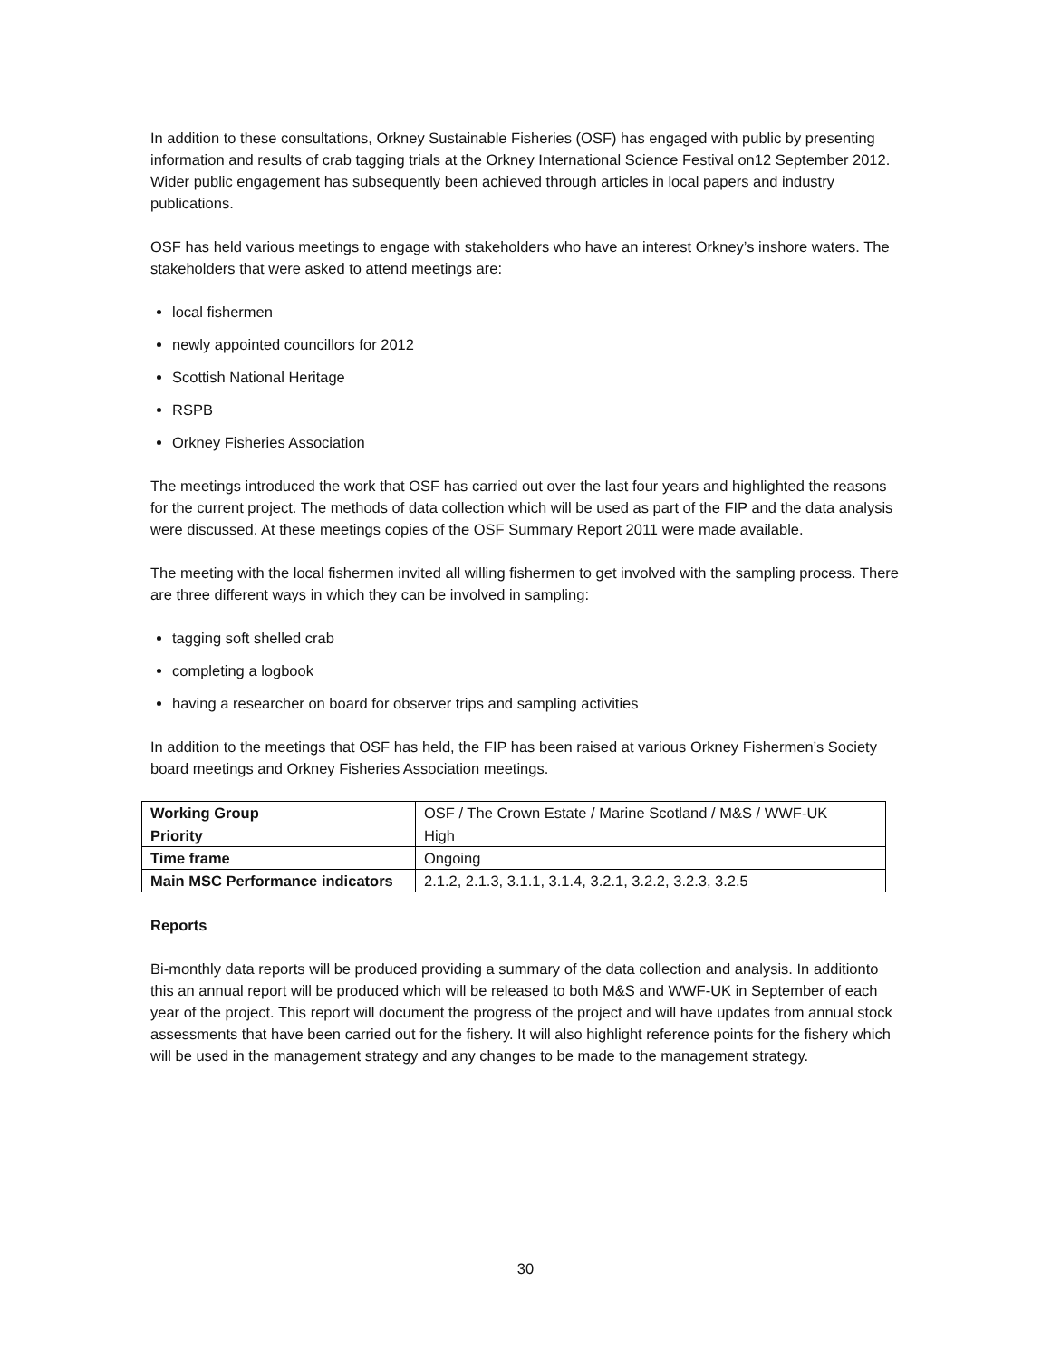In addition to these consultations, Orkney Sustainable Fisheries (OSF) has engaged with public by presenting information and results of crab tagging trials at the Orkney International Science Festival on12 September 2012. Wider public engagement has subsequently been achieved through articles in local papers and industry publications.
OSF has held various meetings to engage with stakeholders who have an interest Orkney’s inshore waters. The stakeholders that were asked to attend meetings are:
local fishermen
newly appointed councillors for 2012
Scottish National Heritage
RSPB
Orkney Fisheries Association
The meetings introduced the work that OSF has carried out over the last four years and highlighted the reasons for the current project. The methods of data collection which will be used as part of the FIP and the data analysis were discussed. At these meetings copies of the OSF Summary Report 2011 were made available.
The meeting with the local fishermen invited all willing fishermen to get involved with the sampling process. There are three different ways in which they can be involved in sampling:
tagging soft shelled crab
completing a logbook
having a researcher on board for observer trips and sampling activities
In addition to the meetings that OSF has held, the FIP has been raised at various Orkney Fishermen’s Society board meetings and Orkney Fisheries Association meetings.
| Working Group | OSF / The Crown Estate / Marine Scotland / M&S / WWF-UK |
| Priority | High |
| Time frame | Ongoing |
| Main MSC Performance indicators | 2.1.2, 2.1.3, 3.1.1, 3.1.4, 3.2.1, 3.2.2, 3.2.3, 3.2.5 |
Reports
Bi-monthly data reports will be produced providing a summary of the data collection and analysis. In additionto this an annual report will be produced which will be released to both M&S and WWF-UK in September of each year of the project. This report will document the progress of the project and will have updates from annual stock assessments that have been carried out for the fishery. It will also highlight reference points for the fishery which will be used in the management strategy and any changes to be made to the management strategy.
30